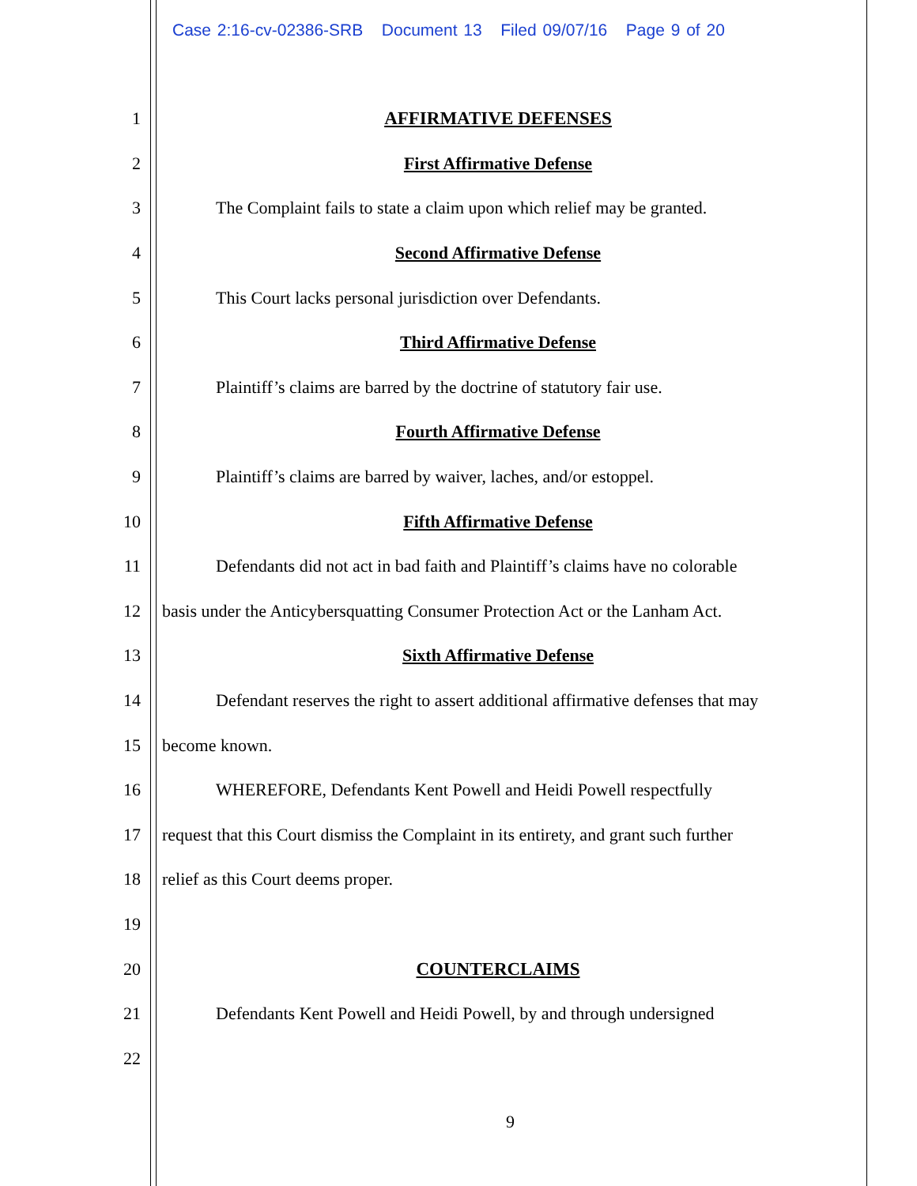Case 2:16-cv-02386-SRB Document 13 Filed 09/07/16 Page 9 of 20
1 AFFIRMATIVE DEFENSES
2 First Affirmative Defense
3
The Complaint fails to state a claim upon which relief may be granted.
4 Second Affirmative Defense
5 This Court lacks personal jurisdiction over Defendants.
6 Third Affirmative Defense
7
Plaintiff’s claims are barred by the doctrine of statutory fair use.
8 Fourth Affirmative Defense
9
Plaintiff’s claims are barred by waiver, laches, and/or estoppel.
10 Fifth Affirmative Defense
11
Defendants did not act in bad faith and Plaintiff’s claims have no colorable
12
basis under the Anticybersquatting Consumer Protection Act or the Lanham Act.
13 Sixth Affirmative Defense
14
Defendant reserves the right to assert additional affirmative defenses that may
15 become known.
16 WHEREFORE, Defendants Kent Powell and Heidi Powell respectfully
17
request that this Court dismiss the Complaint in its entirety, and grant such further
18 relief as this Court deems proper.
19
20 COUNTERCLAIMS
21
Defendants Kent Powell and Heidi Powell, by and through undersigned
22
9